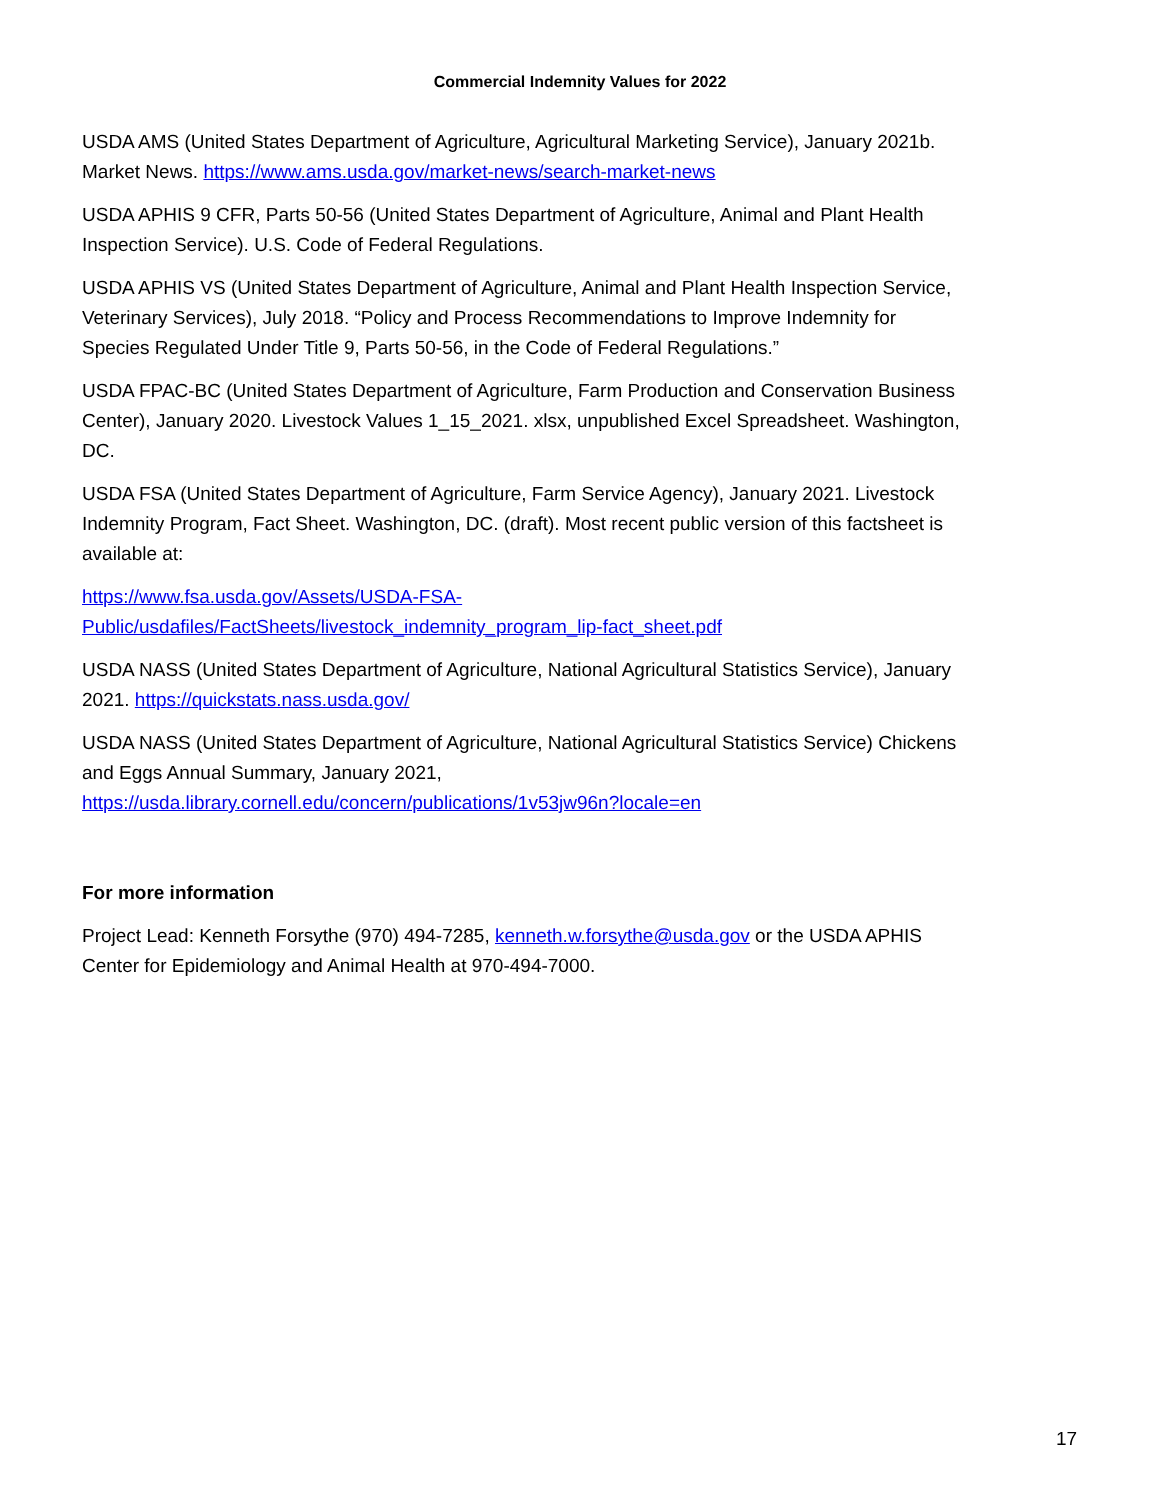Commercial Indemnity Values for 2022
USDA AMS (United States Department of Agriculture, Agricultural Marketing Service), January 2021b. Market News. https://www.ams.usda.gov/market-news/search-market-news
USDA APHIS 9 CFR, Parts 50-56 (United States Department of Agriculture, Animal and Plant Health Inspection Service). U.S. Code of Federal Regulations.
USDA APHIS VS (United States Department of Agriculture, Animal and Plant Health Inspection Service, Veterinary Services), July 2018. “Policy and Process Recommendations to Improve Indemnity for Species Regulated Under Title 9, Parts 50-56, in the Code of Federal Regulations.”
USDA FPAC-BC (United States Department of Agriculture, Farm Production and Conservation Business Center), January 2020. Livestock Values 1_15_2021. xlsx, unpublished Excel Spreadsheet. Washington, DC.
USDA FSA (United States Department of Agriculture, Farm Service Agency), January 2021. Livestock Indemnity Program, Fact Sheet. Washington, DC. (draft). Most recent public version of this factsheet is available at:
https://www.fsa.usda.gov/Assets/USDA-FSA-
Public/usdafiles/FactSheets/livestock_indemnity_program_lip-fact_sheet.pdf
USDA NASS (United States Department of Agriculture, National Agricultural Statistics Service), January 2021. https://quickstats.nass.usda.gov/
USDA NASS (United States Department of Agriculture, National Agricultural Statistics Service) Chickens and Eggs Annual Summary, January 2021,
https://usda.library.cornell.edu/concern/publications/1v53jw96n?locale=en
For more information
Project Lead: Kenneth Forsythe (970) 494-7285, kenneth.w.forsythe@usda.gov or the USDA APHIS Center for Epidemiology and Animal Health at 970-494-7000.
17